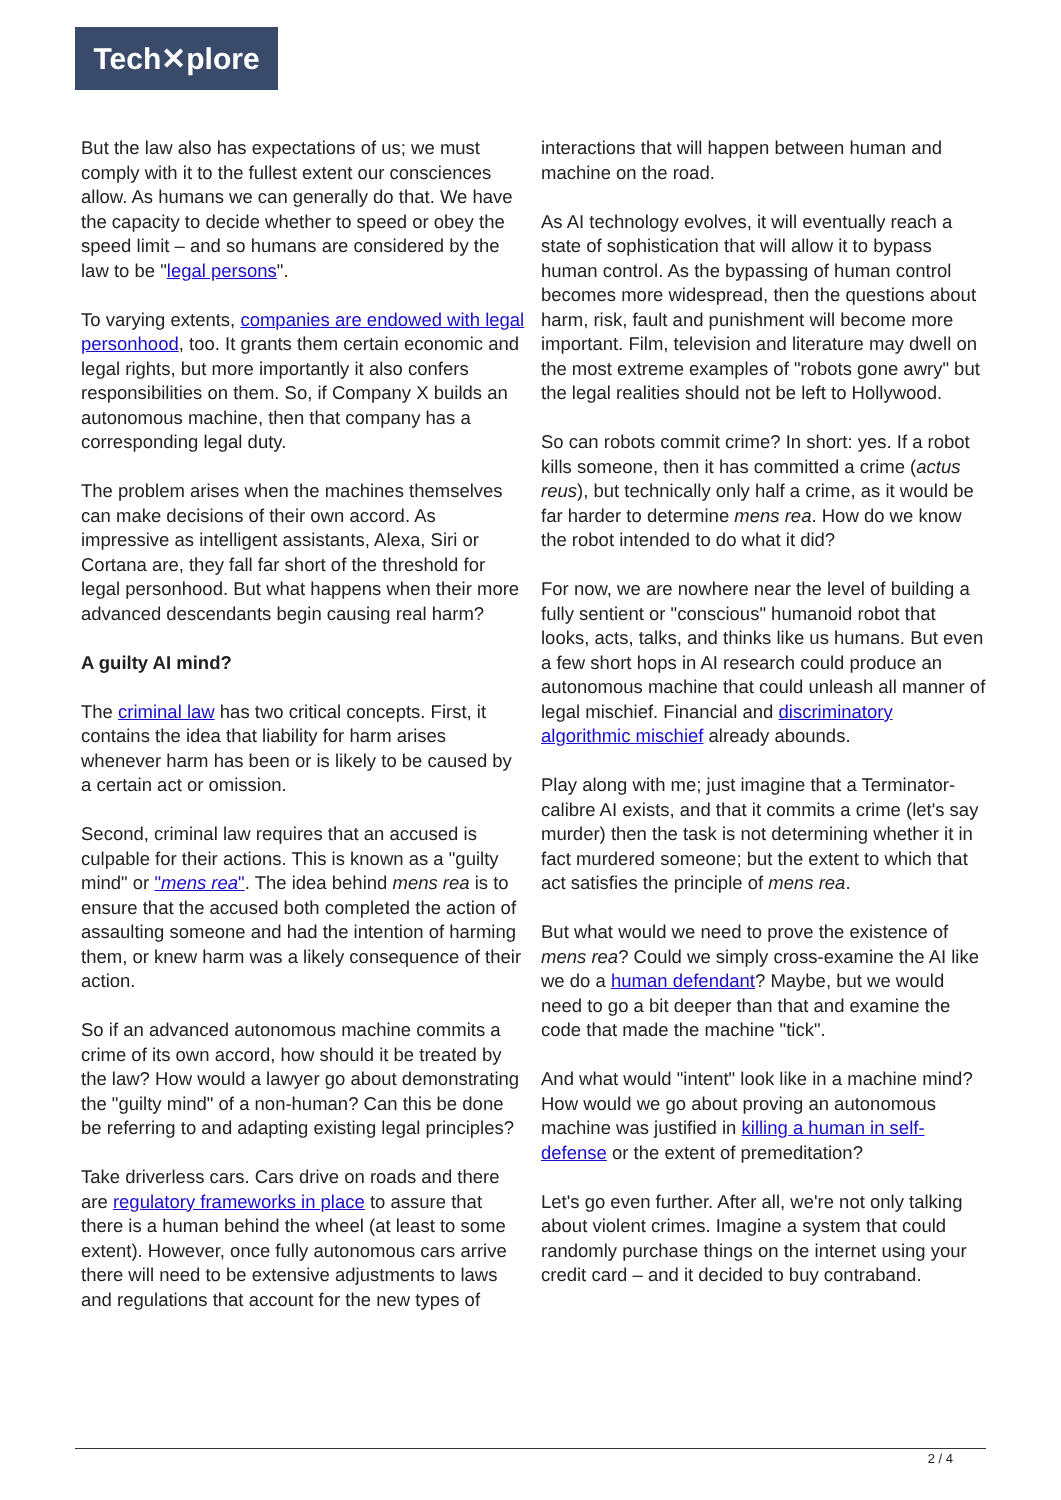Tech✕plore
But the law also has expectations of us; we must comply with it to the fullest extent our consciences allow. As humans we can generally do that. We have the capacity to decide whether to speed or obey the speed limit – and so humans are considered by the law to be "legal persons".
To varying extents, companies are endowed with legal personhood, too. It grants them certain economic and legal rights, but more importantly it also confers responsibilities on them. So, if Company X builds an autonomous machine, then that company has a corresponding legal duty.
The problem arises when the machines themselves can make decisions of their own accord. As impressive as intelligent assistants, Alexa, Siri or Cortana are, they fall far short of the threshold for legal personhood. But what happens when their more advanced descendants begin causing real harm?
A guilty AI mind?
The criminal law has two critical concepts. First, it contains the idea that liability for harm arises whenever harm has been or is likely to be caused by a certain act or omission.
Second, criminal law requires that an accused is culpable for their actions. This is known as a "guilty mind" or "mens rea". The idea behind mens rea is to ensure that the accused both completed the action of assaulting someone and had the intention of harming them, or knew harm was a likely consequence of their action.
So if an advanced autonomous machine commits a crime of its own accord, how should it be treated by the law? How would a lawyer go about demonstrating the "guilty mind" of a non-human? Can this be done be referring to and adapting existing legal principles?
Take driverless cars. Cars drive on roads and there are regulatory frameworks in place to assure that there is a human behind the wheel (at least to some extent). However, once fully autonomous cars arrive there will need to be extensive adjustments to laws and regulations that account for the new types of interactions that will happen between human and machine on the road.
As AI technology evolves, it will eventually reach a state of sophistication that will allow it to bypass human control. As the bypassing of human control becomes more widespread, then the questions about harm, risk, fault and punishment will become more important. Film, television and literature may dwell on the most extreme examples of "robots gone awry" but the legal realities should not be left to Hollywood.
So can robots commit crime? In short: yes. If a robot kills someone, then it has committed a crime (actus reus), but technically only half a crime, as it would be far harder to determine mens rea. How do we know the robot intended to do what it did?
For now, we are nowhere near the level of building a fully sentient or "conscious" humanoid robot that looks, acts, talks, and thinks like us humans. But even a few short hops in AI research could produce an autonomous machine that could unleash all manner of legal mischief. Financial and discriminatory algorithmic mischief already abounds.
Play along with me; just imagine that a Terminator-calibre AI exists, and that it commits a crime (let's say murder) then the task is not determining whether it in fact murdered someone; but the extent to which that act satisfies the principle of mens rea.
But what would we need to prove the existence of mens rea? Could we simply cross-examine the AI like we do a human defendant? Maybe, but we would need to go a bit deeper than that and examine the code that made the machine "tick".
And what would "intent" look like in a machine mind? How would we go about proving an autonomous machine was justified in killing a human in self-defense or the extent of premeditation?
Let's go even further. After all, we're not only talking about violent crimes. Imagine a system that could randomly purchase things on the internet using your credit card – and it decided to buy contraband.
2 / 4